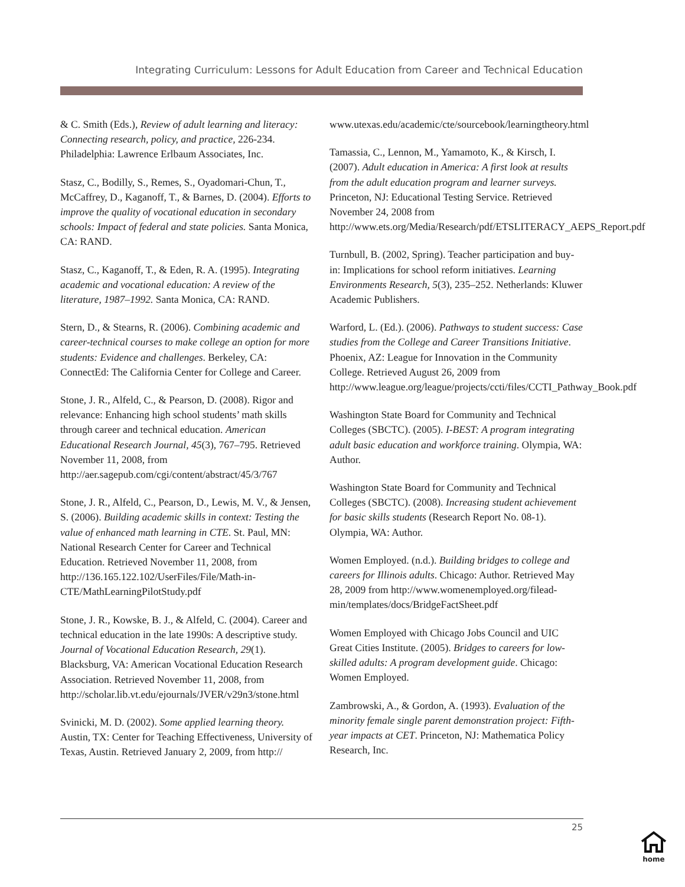Integrating Curriculum: Lessons for Adult Education from Career and Technical Education
& C. Smith (Eds.), Review of adult learning and literacy: Connecting research, policy, and practice, 226-234. Philadelphia: Lawrence Erlbaum Associates, Inc.
Stasz, C., Bodilly, S., Remes, S., Oyadomari-Chun, T., McCaffrey, D., Kaganoff, T., & Barnes, D. (2004). Efforts to improve the quality of vocational education in secondary schools: Impact of federal and state policies. Santa Monica, CA: RAND.
Stasz, C., Kaganoff, T., & Eden, R. A. (1995). Integrating academic and vocational education: A review of the literature, 1987–1992. Santa Monica, CA: RAND.
Stern, D., & Stearns, R. (2006). Combining academic and career-technical courses to make college an option for more students: Evidence and challenges. Berkeley, CA: ConnectEd: The California Center for College and Career.
Stone, J. R., Alfeld, C., & Pearson, D. (2008). Rigor and relevance: Enhancing high school students’ math skills through career and technical education. American Educational Research Journal, 45(3), 767–795. Retrieved November 11, 2008, from http://aer.sagepub.com/cgi/content/abstract/45/3/767
Stone, J. R., Alfeld, C., Pearson, D., Lewis, M. V., & Jensen, S. (2006). Building academic skills in context: Testing the value of enhanced math learning in CTE. St. Paul, MN: National Research Center for Career and Technical Education. Retrieved November 11, 2008, from http://136.165.122.102/UserFiles/File/Math-in-CTE/MathLearningPilotStudy.pdf
Stone, J. R., Kowske, B. J., & Alfeld, C. (2004). Career and technical education in the late 1990s: A descriptive study. Journal of Vocational Education Research, 29(1). Blacksburg, VA: American Vocational Education Research Association. Retrieved November 11, 2008, from http://scholar.lib.vt.edu/ejournals/JVER/v29n3/stone.html
Svinicki, M. D. (2002). Some applied learning theory. Austin, TX: Center for Teaching Effectiveness, University of Texas, Austin. Retrieved January 2, 2009, from http://
www.utexas.edu/academic/cte/sourcebook/learningtheory.html
Tamassia, C., Lennon, M., Yamamoto, K., & Kirsch, I. (2007). Adult education in America: A first look at results from the adult education program and learner surveys. Princeton, NJ: Educational Testing Service. Retrieved November 24, 2008 from http://www.ets.org/Media/Research/pdf/ETSLITERACY_AEPS_Report.pdf
Turnbull, B. (2002, Spring). Teacher participation and buy-in: Implications for school reform initiatives. Learning Environments Research, 5(3), 235–252. Netherlands: Kluwer Academic Publishers.
Warford, L. (Ed.). (2006). Pathways to student success: Case studies from the College and Career Transitions Initiative. Phoenix, AZ: League for Innovation in the Community College. Retrieved August 26, 2009 from http://www.league.org/league/projects/ccti/files/CCTI_Pathway_Book.pdf
Washington State Board for Community and Technical Colleges (SBCTC). (2005). I-BEST: A program integrating adult basic education and workforce training. Olympia, WA: Author.
Washington State Board for Community and Technical Colleges (SBCTC). (2008). Increasing student achievement for basic skills students (Research Report No. 08-1). Olympia, WA: Author.
Women Employed. (n.d.). Building bridges to college and careers for Illinois adults. Chicago: Author. Retrieved May 28, 2009 from http://www.womenemployed.org/filead-min/templates/docs/BridgeFactSheet.pdf
Women Employed with Chicago Jobs Council and UIC Great Cities Institute. (2005). Bridges to careers for low-skilled adults: A program development guide. Chicago: Women Employed.
Zambrowski, A., & Gordon, A. (1993). Evaluation of the minority female single parent demonstration project: Fifth-year impacts at CET. Princeton, NJ: Mathematica Policy Research, Inc.
25
home